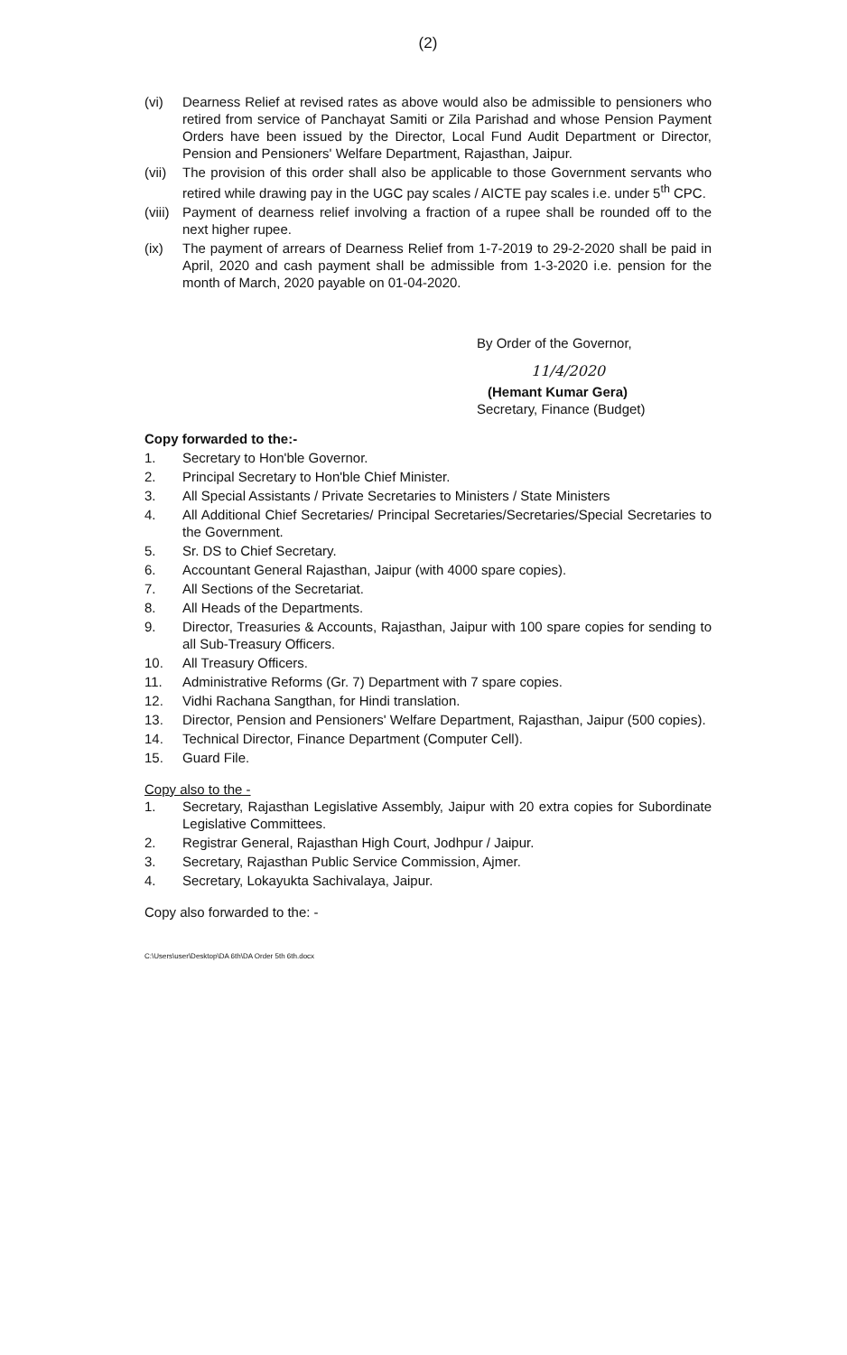(2)
(vi) Dearness Relief at revised rates as above would also be admissible to pensioners who retired from service of Panchayat Samiti or Zila Parishad and whose Pension Payment Orders have been issued by the Director, Local Fund Audit Department or Director, Pension and Pensioners' Welfare Department, Rajasthan, Jaipur.
(vii)
The provision of this order shall also be applicable to those Government servants who retired while drawing pay in the UGC pay scales / AICTE pay scales i.e. under 5<sup>th</sup> CPC.
(viii)
Payment of dearness relief involving a fraction of a rupee shall be rounded off to the next higher rupee.
(ix) The payment of arrears of Dearness Relief from 1-7-2019 to 29-2-2020 shall be paid in April, 2020 and cash payment shall be admissible from 1-3-2020 i.e. pension for the month of March, 2020 payable on 01-04-2020.
By Order of the Governor,
11/4/2020
(Hemant Kumar Gera)
Secretary, Finance (Budget)
Copy forwarded to the:-
1. Secretary to Hon'ble Governor.
2. Principal Secretary to Hon'ble Chief Minister.
3. All Special Assistants / Private Secretaries to Ministers / State Ministers
4. All Additional Chief Secretaries/ Principal Secretaries/Secretaries/Special Secretaries to the Government.
5. Sr. DS to Chief Secretary.
6. Accountant General Rajasthan, Jaipur (with 4000 spare copies).
7. All Sections of the Secretariat.
8. All Heads of the Departments.
9. Director, Treasuries & Accounts, Rajasthan, Jaipur with 100 spare copies for sending to all Sub-Treasury Officers.
10. All Treasury Officers.
11. Administrative Reforms (Gr. 7) Department with 7 spare copies.
12. Vidhi Rachana Sangthan, for Hindi translation.
13. Director, Pension and Pensioners' Welfare Department, Rajasthan, Jaipur (500 copies).
14. Technical Director, Finance Department (Computer Cell).
15. Guard File.
Copy also to the -
1. Secretary, Rajasthan Legislative Assembly, Jaipur with 20 extra copies for Subordinate Legislative Committees.
2. Registrar General, Rajasthan High Court, Jodhpur / Jaipur.
3. Secretary, Rajasthan Public Service Commission, Ajmer.
4. Secretary, Lokayukta Sachivalaya, Jaipur.
Copy also forwarded to the: -
C:\Users\user\Desktop\DA 6th\DA Order 5th 6th.docx